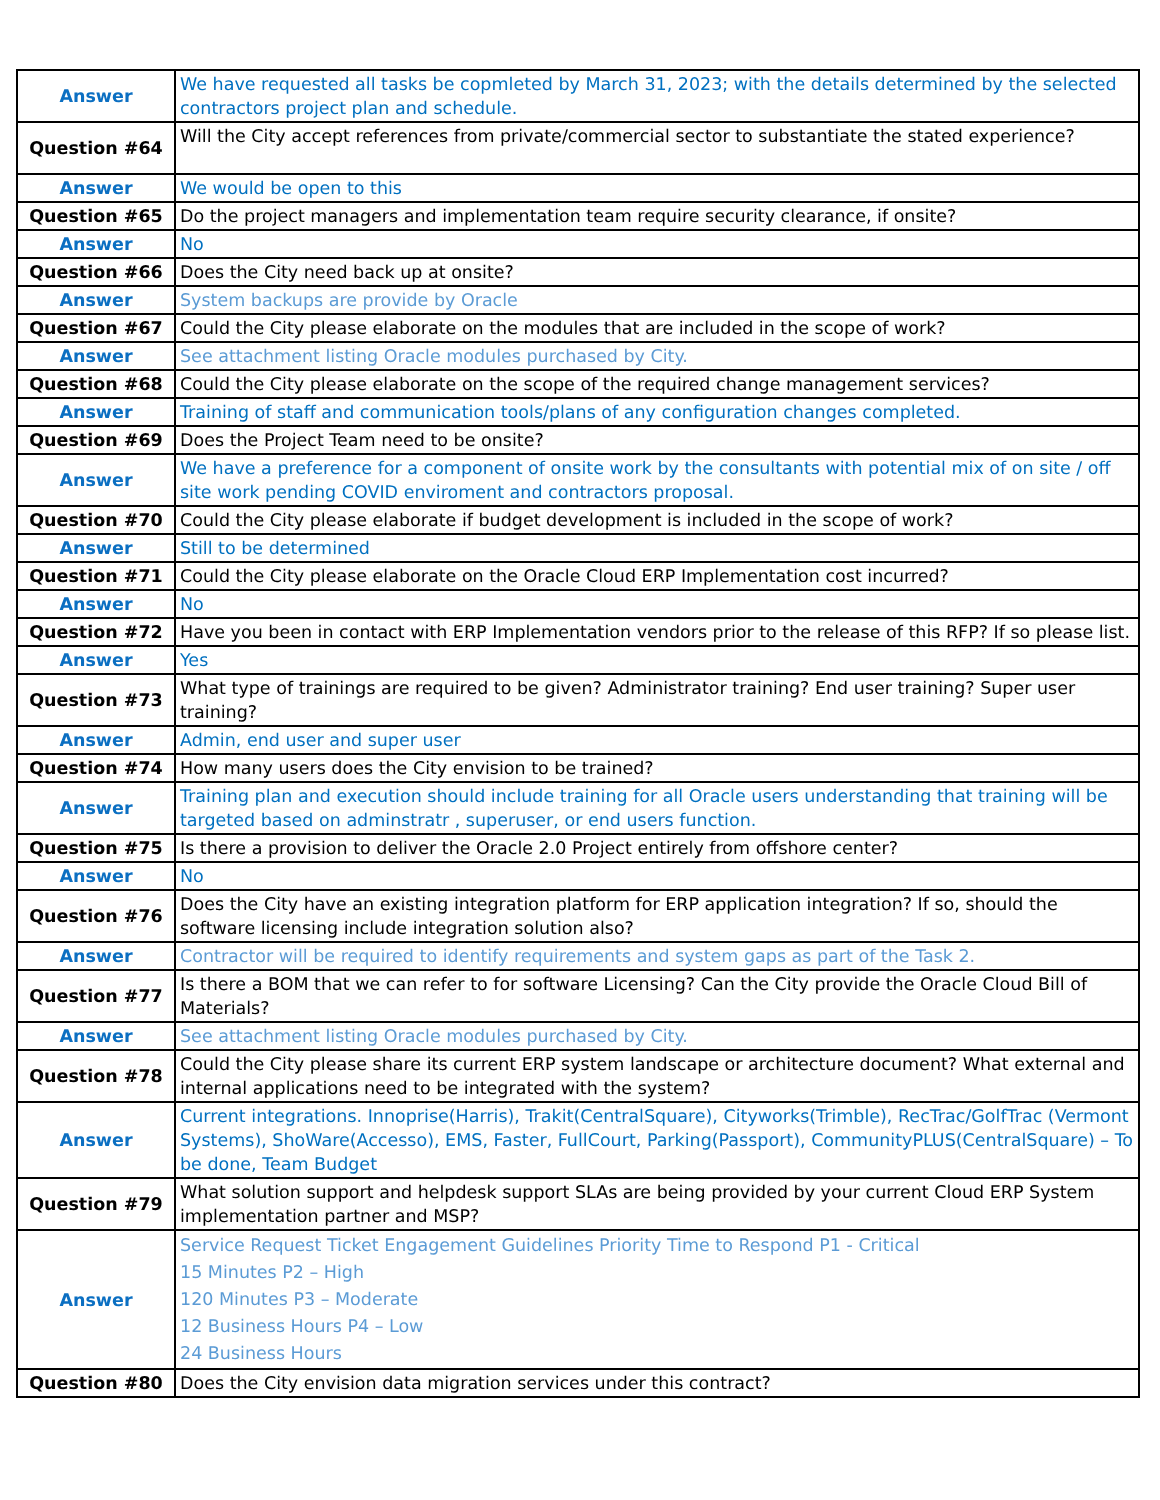| Answer | We have requested all tasks be copmleted by March 31, 2023; with the details determined by the selected contractors project plan and schedule. |
| Question #64 | Will the City accept references from private/commercial sector to substantiate the stated experience? |
| Answer | We would be open to this |
| Question #65 | Do the project managers and implementation team require security clearance, if onsite? |
| Answer | No |
| Question #66 | Does the City need back up at onsite? |
| Answer | System backups are provide by Oracle |
| Question #67 | Could the City please elaborate on the modules that are included in the scope of work? |
| Answer | See attachment listing Oracle modules purchased by City. |
| Question #68 | Could the City please elaborate on the scope of the required change management services? |
| Answer | Training of staff and communication tools/plans of any configuration changes completed. |
| Question #69 | Does the Project Team need to be onsite? |
| Answer | We have a preference for a component of onsite work by the consultants with potential mix of on site / off site work pending COVID enviroment and contractors proposal. |
| Question #70 | Could the City please elaborate if budget development is included in the scope of work? |
| Answer | Still to be determined |
| Question #71 | Could the City please elaborate on the Oracle Cloud ERP Implementation cost incurred? |
| Answer | No |
| Question #72 | Have you been in contact with ERP Implementation vendors prior to the release of this RFP? If so please list. |
| Answer | Yes |
| Question #73 | What type of trainings are required to be given? Administrator training? End user training? Super user training? |
| Answer | Admin, end user and super user |
| Question #74 | How many users does the City envision to be trained? |
| Answer | Training plan and execution should include training for all Oracle users understanding that training will be targeted based on adminstratr , superuser, or end users function. |
| Question #75 | Is there a provision to deliver the Oracle 2.0 Project entirely from offshore center? |
| Answer | No |
| Question #76 | Does the City have an existing integration platform for ERP application integration? If so, should the software licensing include integration solution also? |
| Answer | Contractor will be required to identify requirements and system gaps as part of the Task 2. |
| Question #77 | Is there a BOM that we can refer to for software Licensing? Can the City provide the Oracle Cloud Bill of Materials? |
| Answer | See attachment listing Oracle modules purchased by City. |
| Question #78 | Could the City please share its current ERP system landscape or architecture document? What external and internal applications need to be integrated with the system? |
| Answer | Current integrations. Innoprise(Harris), Trakit(CentralSquare), Cityworks(Trimble), RecTrac/GolfTrac (Vermont Systems), ShoWare(Accesso), EMS, Faster, FullCourt, Parking(Passport), CommunityPLUS(CentralSquare) – To be done, Team Budget |
| Question #79 | What solution support and helpdesk support SLAs are being provided by your current Cloud ERP System implementation partner and MSP? |
| Answer | Service Request Ticket Engagement Guidelines Priority Time to Respond P1 - Critical 15 Minutes P2 – High 120 Minutes P3 – Moderate 12 Business Hours P4 – Low 24 Business Hours |
| Question #80 | Does the City envision data migration services under this contract? |